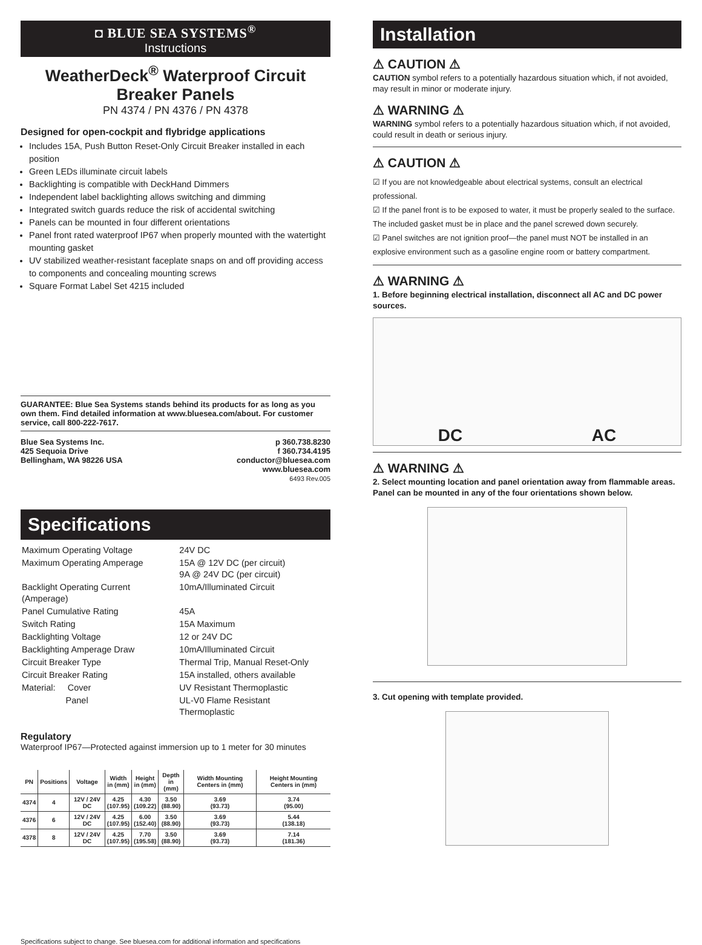◘ BLUE SEA SYSTEMS<sup>®</sup>
Instructions
WeatherDeck<sup>®</sup> Waterproof Circuit Breaker Panels
PN 4374 / PN 4376 / PN 4378
Designed for open-cockpit and flybridge applications
Includes 15A, Push Button Reset-Only Circuit Breaker installed in each position
Green LEDs illuminate circuit labels
Backlighting is compatible with DeckHand Dimmers
Independent label backlighting allows switching and dimming
Integrated switch guards reduce the risk of accidental switching
Panels can be mounted in four different orientations
Panel front rated waterproof IP67 when properly mounted with the watertight mounting gasket
UV stabilized weather-resistant faceplate snaps on and off providing access to components and concealing mounting screws
Square Format Label Set 4215 included
GUARANTEE: Blue Sea Systems stands behind its products for as long as you own them. Find detailed information at www.bluesea.com/about. For customer service, call 800-222-7617.
Blue Sea Systems Inc.
425 Sequoia Drive
Bellingham, WA 98226 USA
p 360.738.8230
f 360.734.4195
conductor@bluesea.com
www.bluesea.com
6493 Rev.005
Specifications
| Maximum Operating Voltage | 24V DC |
| Maximum Operating Amperage | 15A @ 12V DC (per circuit) 9A @ 24V DC (per circuit) |
| Backlight Operating Current (Amperage) | 10mA/Illuminated Circuit |
| Panel Cumulative Rating | 45A |
| Switch Rating | 15A Maximum |
| Backlighting Voltage | 12 or 24V DC |
| Backlighting Amperage Draw | 10mA/Illuminated Circuit |
| Circuit Breaker Type | Thermal Trip, Manual Reset-Only |
| Circuit Breaker Rating | 15A installed, others available |
| Material: Cover | UV Resistant Thermoplastic |
| Panel | UL-V0 Flame Resistant Thermoplastic |
Regulatory
Waterproof IP67—Protected against immersion up to 1 meter for 30 minutes
| PN | Positions | Voltage | Width in (mm) | Height in (mm) | Depth in (mm) | Width Mounting Centers in (mm) | Height Mounting Centers in (mm) |
| --- | --- | --- | --- | --- | --- | --- | --- |
| 4374 | 4 | 12V / 24V DC | 4.25 (107.95) | 4.30 (109.22) | 3.50 (88.90) | 3.69 (93.73) | 3.74 (95.00) |
| 4376 | 6 | 12V / 24V DC | 4.25 (107.95) | 6.00 (152.40) | 3.50 (88.90) | 3.69 (93.73) | 5.44 (138.18) |
| 4378 | 8 | 12V / 24V DC | 4.25 (107.95) | 7.70 (195.58) | 3.50 (88.90) | 3.69 (93.73) | 7.14 (181.36) |
Specifications subject to change. See bluesea.com for additional information and specifications
Installation
⚠ CAUTION ⚠
CAUTION symbol refers to a potentially hazardous situation which, if not avoided, may result in minor or moderate injury.
⚠ WARNING ⚠
WARNING symbol refers to a potentially hazardous situation which, if not avoided, could result in death or serious injury.
⚠ CAUTION ⚠
☑ If you are not knowledgeable about electrical systems, consult an electrical professional.
☑ If the panel front is to be exposed to water, it must be properly sealed to the surface. The included gasket must be in place and the panel screwed down securely.
☑ Panel switches are not ignition proof—the panel must NOT be installed in an explosive environment such as a gasoline engine room or battery compartment.
⚠ WARNING ⚠
1. Before beginning electrical installation, disconnect all AC and DC power sources.
DC AC
⚠ WARNING ⚠
2. Select mounting location and panel orientation away from flammable areas. Panel can be mounted in any of the four orientations shown below.
3. Cut opening with template provided.